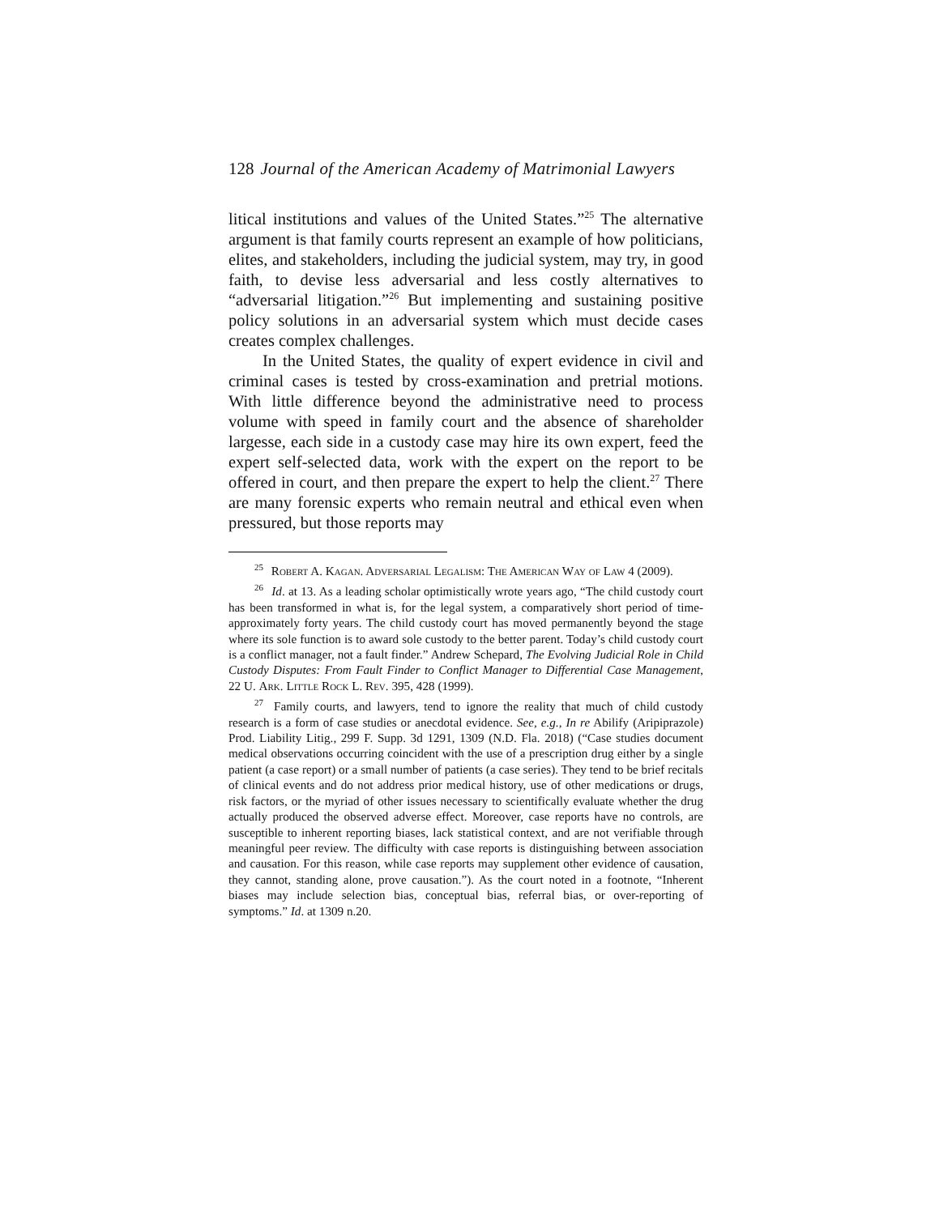128 Journal of the American Academy of Matrimonial Lawyers
litical institutions and values of the United States.”<sup>25</sup> The alternative argument is that family courts represent an example of how politicians, elites, and stakeholders, including the judicial system, may try, in good faith, to devise less adversarial and less costly alternatives to “adversarial litigation.”<sup>26</sup> But implementing and sustaining positive policy solutions in an adversarial system which must decide cases creates complex challenges.
In the United States, the quality of expert evidence in civil and criminal cases is tested by cross-examination and pretrial motions. With little difference beyond the administrative need to process volume with speed in family court and the absence of shareholder largesse, each side in a custody case may hire its own expert, feed the expert self-selected data, work with the expert on the report to be offered in court, and then prepare the expert to help the client.<sup>27</sup> There are many forensic experts who remain neutral and ethical even when pressured, but those reports may
<sup>25</sup> Robert A. Kagan. Adversarial Legalism: The American Way of Law 4 (2009).
<sup>26</sup> Id. at 13. As a leading scholar optimistically wrote years ago, “The child custody court has been transformed in what is, for the legal system, a comparatively short period of time-approximately forty years. The child custody court has moved permanently beyond the stage where its sole function is to award sole custody to the better parent. Today’s child custody court is a conflict manager, not a fault finder.” Andrew Schepard, The Evolving Judicial Role in Child Custody Disputes: From Fault Finder to Conflict Manager to Differential Case Management, 22 U. Ark. Little Rock L. Rev. 395, 428 (1999).
<sup>27</sup> Family courts, and lawyers, tend to ignore the reality that much of child custody research is a form of case studies or anecdotal evidence. See, e.g., In re Abilify (Aripiprazole) Prod. Liability Litig., 299 F. Supp. 3d 1291, 1309 (N.D. Fla. 2018) (“Case studies document medical observations occurring coincident with the use of a prescription drug either by a single patient (a case report) or a small number of patients (a case series). They tend to be brief recitals of clinical events and do not address prior medical history, use of other medications or drugs, risk factors, or the myriad of other issues necessary to scientifically evaluate whether the drug actually produced the observed adverse effect. Moreover, case reports have no controls, are susceptible to inherent reporting biases, lack statistical context, and are not verifiable through meaningful peer review. The difficulty with case reports is distinguishing between association and causation. For this reason, while case reports may supplement other evidence of causation, they cannot, standing alone, prove causation.”). As the court noted in a footnote, “Inherent biases may include selection bias, conceptual bias, referral bias, or over-reporting of symptoms.” Id. at 1309 n.20.